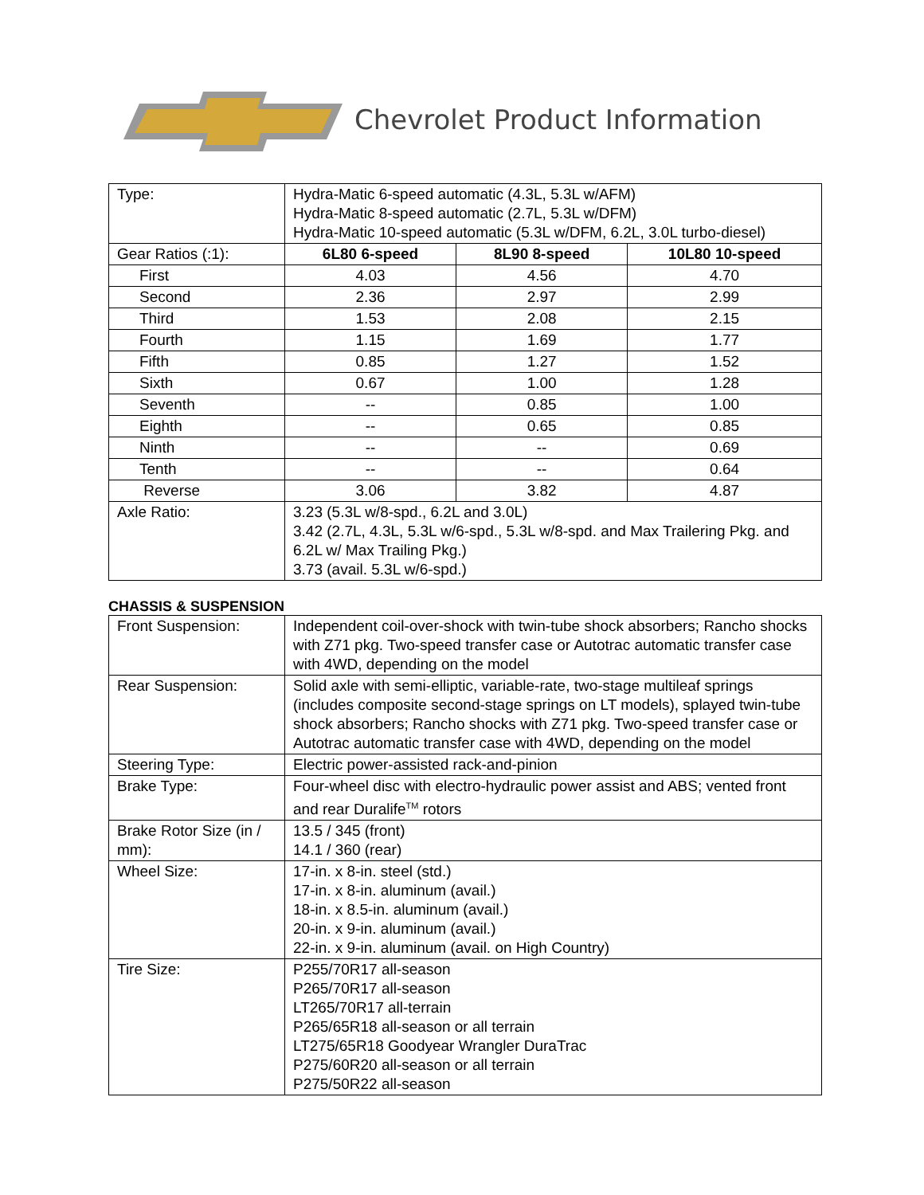Chevrolet Product Information
| Type: | Hydra-Matic 6-speed automatic (4.3L, 5.3L w/AFM) Hydra-Matic 8-speed automatic (2.7L, 5.3L w/DFM) Hydra-Matic 10-speed automatic (5.3L w/DFM, 6.2L, 3.0L turbo-diesel) | | |
| Gear Ratios (:1): | 6L80 6-speed | 8L90 8-speed | 10L80 10-speed |
| First | 4.03 | 4.56 | 4.70 |
| Second | 2.36 | 2.97 | 2.99 |
| Third | 1.53 | 2.08 | 2.15 |
| Fourth | 1.15 | 1.69 | 1.77 |
| Fifth | 0.85 | 1.27 | 1.52 |
| Sixth | 0.67 | 1.00 | 1.28 |
| Seventh | -- | 0.85 | 1.00 |
| Eighth | -- | 0.65 | 0.85 |
| Ninth | -- | -- | 0.69 |
| Tenth | -- | -- | 0.64 |
| Reverse | 3.06 | 3.82 | 4.87 |
| Axle Ratio: | 3.23 (5.3L w/8-spd., 6.2L and 3.0L) 3.42 (2.7L, 4.3L, 5.3L w/6-spd., 5.3L w/8-spd. and Max Trailering Pkg. and 6.2L w/ Max Trailing Pkg.) 3.73 (avail. 5.3L w/6-spd.) | | |
CHASSIS & SUSPENSION
| Front Suspension: | Independent coil-over-shock with twin-tube shock absorbers; Rancho shocks with Z71 pkg. Two-speed transfer case or Autotrac automatic transfer case with 4WD, depending on the model |
| Rear Suspension: | Solid axle with semi-elliptic, variable-rate, two-stage multileaf springs (includes composite second-stage springs on LT models), splayed twin-tube shock absorbers; Rancho shocks with Z71 pkg. Two-speed transfer case or Autotrac automatic transfer case with 4WD, depending on the model |
| Steering Type: | Electric power-assisted rack-and-pinion |
| Brake Type: | Four-wheel disc with electro-hydraulic power assist and ABS; vented front and rear Duralife<sup>TM</sup> rotors |
| Brake Rotor Size (in / mm): | 13.5 / 345 (front) 14.1 / 360 (rear) |
| Wheel Size: | 17-in. x 8-in. steel (std.) 17-in. x 8-in. aluminum (avail.) 18-in. x 8.5-in. aluminum (avail.) 20-in. x 9-in. aluminum (avail.) 22-in. x 9-in. aluminum (avail. on High Country) |
| Tire Size: | P255/70R17 all-season P265/70R17 all-season LT265/70R17 all-terrain P265/65R18 all-season or all terrain LT275/65R18 Goodyear Wrangler DuraTrac P275/60R20 all-season or all terrain P275/50R22 all-season |